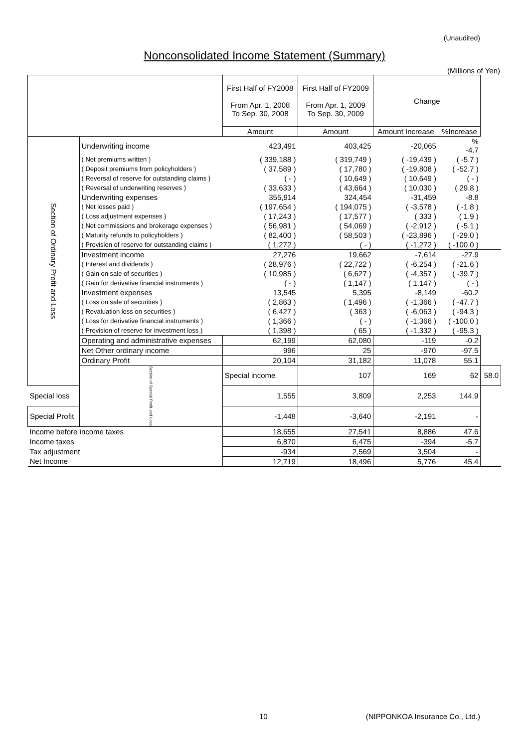(Unaudited)
Nonconsolidated Income Statement (Summary)
(Millions of Yen)
| | | First Half of FY2008 From Apr. 1, 2008 To Sep. 30, 2008 | First Half of FY2009 From Apr. 1, 2009 To Sep. 30, 2009 | Change | | |
| --- | --- | --- | --- | --- | --- | --- |
| | | Amount | Amount | Amount Increase | %Increase | |
| Section of Ordinary Profit and Loss | Underwriting income | 423,491 | 403,425 | -20,065 | % -4.7 | |
| | ( Net premiums written ) | ( 339,188 ) | ( 319,749 ) | ( -19,439 ) | ( -5.7 ) | |
| | ( Deposit premiums from policyholders ) | ( 37,589 ) | ( 17,780 ) | ( -19,808 ) | ( -52.7 ) | |
| | ( Reversal of reserve for outstanding claims ) | ( - ) | ( 10,649 ) | ( 10,649 ) | ( - ) | |
| | ( Reversal of underwriting reserves ) | ( 33,633 ) | ( 43,664 ) | ( 10,030 ) | ( 29.8 ) | |
| | Underwriting expenses | 355,914 | 324,454 | -31,459 | -8.8 | |
| | ( Net losses paid ) | ( 197,654 ) | ( 194,075 ) | ( -3,578 ) | ( -1.8 ) | |
| | ( Loss adjustment expenses ) | ( 17,243 ) | ( 17,577 ) | ( 333 ) | ( 1.9 ) | |
| | ( Net commissions and brokerage expenses ) | ( 56,981 ) | ( 54,069 ) | ( -2,912 ) | ( -5.1 ) | |
| | ( Maturity refunds to policyholders ) | ( 82,400 ) | ( 58,503 ) | ( -23,896 ) | ( -29.0 ) | |
| | ( Provision of reserve for outstanding claims ) | ( 1,272 ) | ( - ) | ( -1,272 ) | ( -100.0 ) | |
| | Investment income | 27,276 | 19,662 | -7,614 | -27.9 | |
| | ( Interest and dividends ) | ( 28,976 ) | ( 22,722 ) | ( -6,254 ) | ( -21.6 ) | |
| | ( Gain on sale of securities ) | ( 10,985 ) | ( 6,627 ) | ( -4,357 ) | ( -39.7 ) | |
| | ( Gain for derivative financial instruments ) | ( - ) | ( 1,147 ) | ( 1,147 ) | ( - ) | |
| | Investment expenses | 13,545 | 5,395 | -8,149 | -60.2 | |
| | ( Loss on sale of securities ) | ( 2,863 ) | ( 1,496 ) | ( -1,366 ) | ( -47.7 ) | |
| | ( Revaluation loss on securities ) | ( 6,427 ) | ( 363 ) | ( -6,063 ) | ( -94.3 ) | |
| | ( Loss for derivative financial instruments ) | ( 1,366 ) | ( - ) | ( -1,366 ) | ( -100.0 ) | |
| | ( Provision of reserve for investment loss ) | ( 1,398 ) | ( 65 ) | ( -1,332 ) | ( -95.3 ) | |
| | Operating and administrative expenses | 62,199 | 62,080 | -119 | -0.2 | |
| | Net Other ordinary income | 996 | 25 | -970 | -97.5 | |
| | Ordinary Profit | 20,104 | 31,182 | 11,078 | 55.1 | |
| | Section of Special Profit and Loss | Special income | 107 | 169 | 62 | 58.0 |
| Special loss | | 1,555 | 3,809 | 2,253 | 144.9 | |
| Special Profit | | -1,448 | -3,640 | -2,191 | - | |
| Income before income taxes | | 18,655 | 27,541 | 8,886 | 47.6 | |
| Income taxes | | 6,870 | 6,475 | -394 | -5.7 | |
| Tax adjustment | | -934 | 2,569 | 3,504 | - | |
| Net Income | | 12,719 | 18,496 | 5,776 | 45.4 | |
10 (NIPPONKOA Insurance Co., Ltd.)